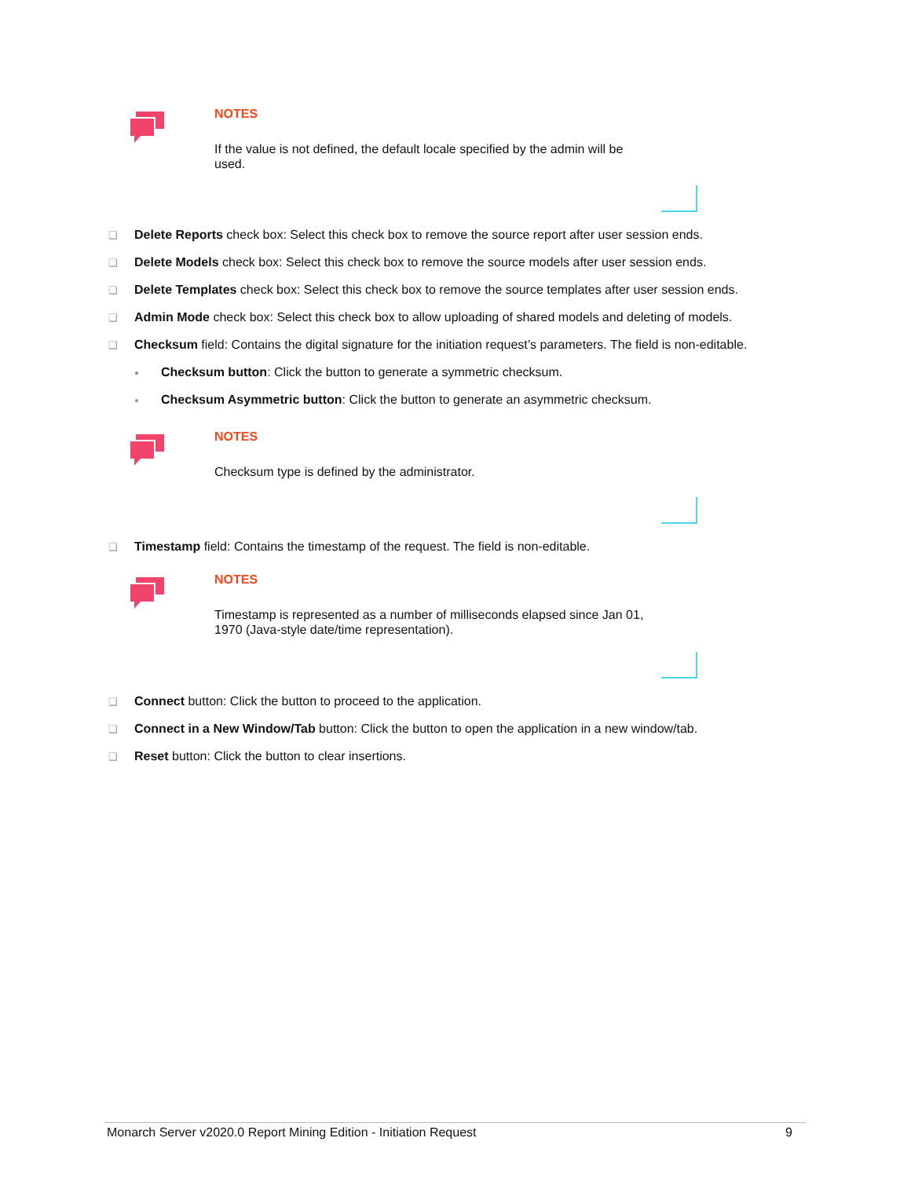NOTES
If the value is not defined, the default locale specified by the admin will be used.
❑ Delete Reports check box: Select this check box to remove the source report after user session ends.
❑ Delete Models check box: Select this check box to remove the source models after user session ends.
❑ Delete Templates check box: Select this check box to remove the source templates after user session ends.
❑ Admin Mode check box: Select this check box to allow uploading of shared models and deleting of models.
❑ Checksum field: Contains the digital signature for the initiation request’s parameters. The field is non-editable.
● Checksum button: Click the button to generate a symmetric checksum.
● Checksum Asymmetric button: Click the button to generate an asymmetric checksum.
NOTES
Checksum type is defined by the administrator.
❑ Timestamp field: Contains the timestamp of the request. The field is non-editable.
NOTES
Timestamp is represented as a number of milliseconds elapsed since Jan 01, 1970 (Java-style date/time representation).
❑ Connect button: Click the button to proceed to the application.
❑ Connect in a New Window/Tab button: Click the button to open the application in a new window/tab.
❑ Reset button: Click the button to clear insertions.
Monarch Server v2020.0 Report Mining Edition - Initiation Request 9